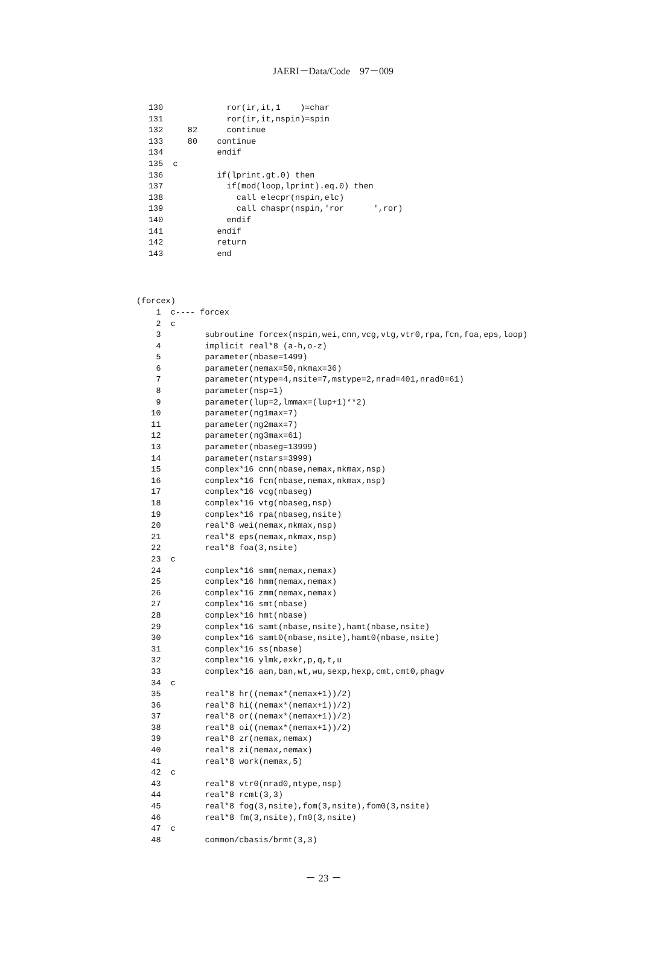JAERI－Data/Code　97－009
130             ror(ir,it,1    )=char
131             ror(ir,it,nspin)=spin
132     82      continue
133     80    continue
134           endif
135  c
136           if(lprint.gt.0) then
137             if(mod(loop,lprint).eq.0) then
138               call elecpr(nspin,elc)
139               call chaspr(nspin,'ror      ',ror)
140             endif
141           endif
142           return
143           end
(forcex)
    1  c---- forcex
    2  c
    3         subroutine forcex(nspin,wei,cnn,vcg,vtg,vtr0,rpa,fcn,foa,eps,loop)
    4         implicit real*8 (a-h,o-z)
    5         parameter(nbase=1499)
    6         parameter(nemax=50,nkmax=36)
    7         parameter(ntype=4,nsite=7,mstype=2,nrad=401,nrad0=61)
    8         parameter(nsp=1)
    9         parameter(lup=2,lmmax=(lup+1)**2)
   10         parameter(ng1max=7)
   11         parameter(ng2max=7)
   12         parameter(ng3max=61)
   13         parameter(nbaseg=13999)
   14         parameter(nstars=3999)
   15         complex*16 cnn(nbase,nemax,nkmax,nsp)
   16         complex*16 fcn(nbase,nemax,nkmax,nsp)
   17         complex*16 vcg(nbaseg)
   18         complex*16 vtg(nbaseg,nsp)
   19         complex*16 rpa(nbaseg,nsite)
   20         real*8 wei(nemax,nkmax,nsp)
   21         real*8 eps(nemax,nkmax,nsp)
   22         real*8 foa(3,nsite)
   23  c
   24         complex*16 smm(nemax,nemax)
   25         complex*16 hmm(nemax,nemax)
   26         complex*16 zmm(nemax,nemax)
   27         complex*16 smt(nbase)
   28         complex*16 hmt(nbase)
   29         complex*16 samt(nbase,nsite),hamt(nbase,nsite)
   30         complex*16 samt0(nbase,nsite),hamt0(nbase,nsite)
   31         complex*16 ss(nbase)
   32         complex*16 ylmk,exkr,p,q,t,u
   33         complex*16 aan,ban,wt,wu,sexp,hexp,cmt,cmt0,phagv
   34  c
   35         real*8 hr((nemax*(nemax+1))/2)
   36         real*8 hi((nemax*(nemax+1))/2)
   37         real*8 or((nemax*(nemax+1))/2)
   38         real*8 oi((nemax*(nemax+1))/2)
   39         real*8 zr(nemax,nemax)
   40         real*8 zi(nemax,nemax)
   41         real*8 work(nemax,5)
   42  c
   43         real*8 vtr0(nrad0,ntype,nsp)
   44         real*8 rcmt(3,3)
   45         real*8 fog(3,nsite),fom(3,nsite),fom0(3,nsite)
   46         real*8 fm(3,nsite),fm0(3,nsite)
   47  c
   48         common/cbasis/brmt(3,3)
－ 23 －